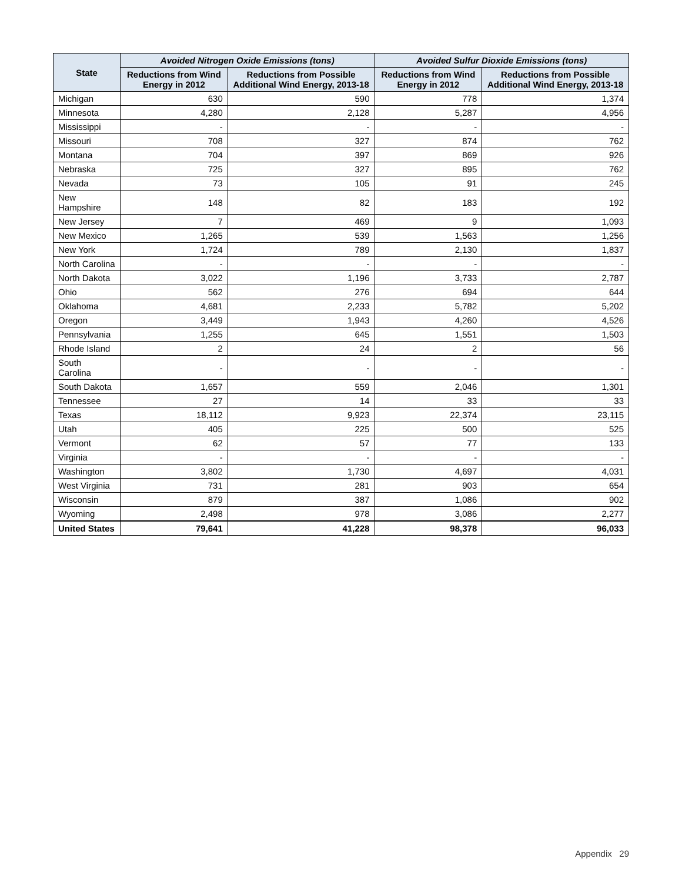| State | Avoided Nitrogen Oxide Emissions (tons) | | Avoided Sulfur Dioxide Emissions (tons) | |
| --- | --- | --- | --- | --- |
| | Reductions from Wind Energy in 2012 | Reductions from Possible Additional Wind Energy, 2013-18 | Reductions from Wind Energy in 2012 | Reductions from Possible Additional Wind Energy, 2013-18 |
| Michigan | 630 | 590 | 778 | 1,374 |
| Minnesota | 4,280 | 2,128 | 5,287 | 4,956 |
| Mississippi | - | - | - | - |
| Missouri | 708 | 327 | 874 | 762 |
| Montana | 704 | 397 | 869 | 926 |
| Nebraska | 725 | 327 | 895 | 762 |
| Nevada | 73 | 105 | 91 | 245 |
| New Hampshire | 148 | 82 | 183 | 192 |
| New Jersey | 7 | 469 | 9 | 1,093 |
| New Mexico | 1,265 | 539 | 1,563 | 1,256 |
| New York | 1,724 | 789 | 2,130 | 1,837 |
| North Carolina | - | - | - | - |
| North Dakota | 3,022 | 1,196 | 3,733 | 2,787 |
| Ohio | 562 | 276 | 694 | 644 |
| Oklahoma | 4,681 | 2,233 | 5,782 | 5,202 |
| Oregon | 3,449 | 1,943 | 4,260 | 4,526 |
| Pennsylvania | 1,255 | 645 | 1,551 | 1,503 |
| Rhode Island | 2 | 24 | 2 | 56 |
| South Carolina | - | - | - | - |
| South Dakota | 1,657 | 559 | 2,046 | 1,301 |
| Tennessee | 27 | 14 | 33 | 33 |
| Texas | 18,112 | 9,923 | 22,374 | 23,115 |
| Utah | 405 | 225 | 500 | 525 |
| Vermont | 62 | 57 | 77 | 133 |
| Virginia | - | - | - | - |
| Washington | 3,802 | 1,730 | 4,697 | 4,031 |
| West Virginia | 731 | 281 | 903 | 654 |
| Wisconsin | 879 | 387 | 1,086 | 902 |
| Wyoming | 2,498 | 978 | 3,086 | 2,277 |
| United States | 79,641 | 41,228 | 98,378 | 96,033 |
Appendix 29